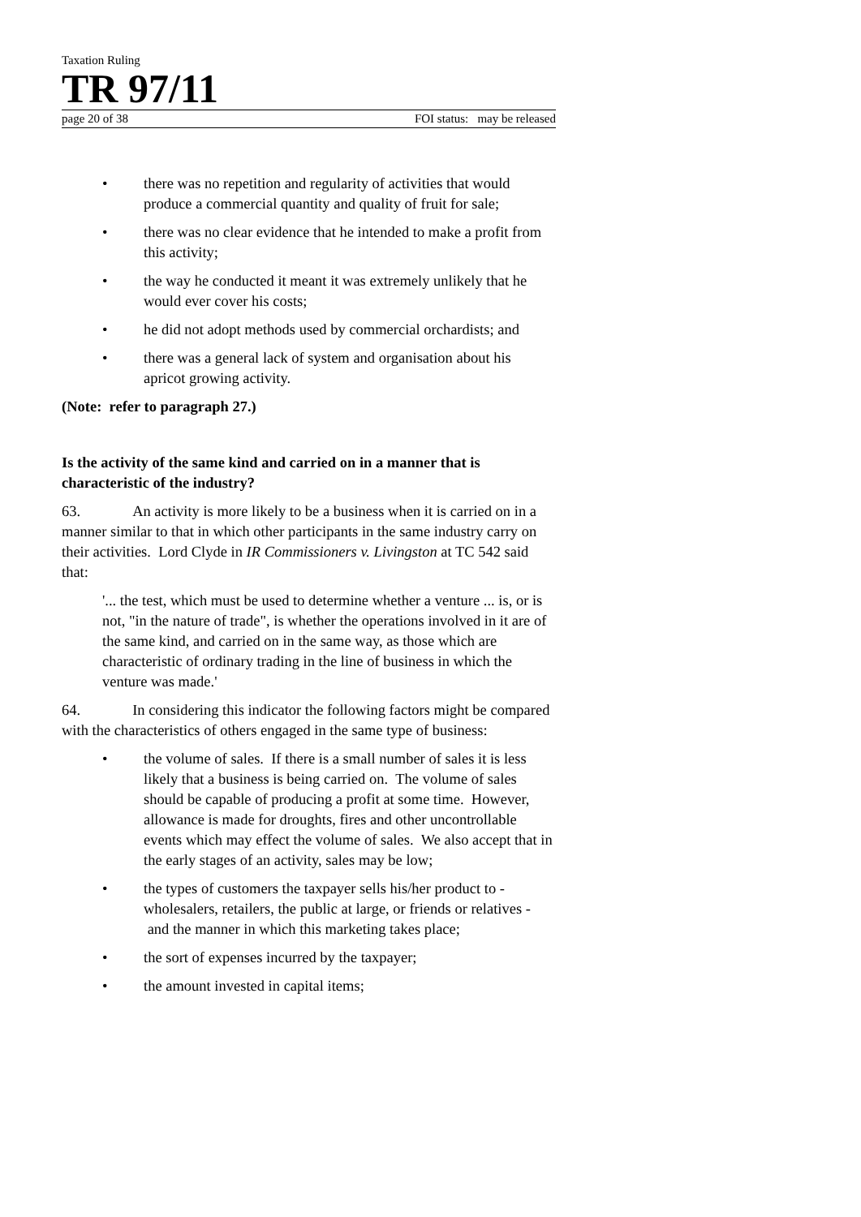Taxation Ruling
TR 97/11
page 20 of 38 FOI status: may be released
• there was no repetition and regularity of activities that would produce a commercial quantity and quality of fruit for sale;
• there was no clear evidence that he intended to make a profit from this activity;
• the way he conducted it meant it was extremely unlikely that he would ever cover his costs;
• he did not adopt methods used by commercial orchardists; and
• there was a general lack of system and organisation about his apricot growing activity.
(Note: refer to paragraph 27.)
Is the activity of the same kind and carried on in a manner that is characteristic of the industry?
63. An activity is more likely to be a business when it is carried on in a manner similar to that in which other participants in the same industry carry on their activities. Lord Clyde in IR Commissioners v. Livingston at TC 542 said that:
'... the test, which must be used to determine whether a venture ... is, or is not, "in the nature of trade", is whether the operations involved in it are of the same kind, and carried on in the same way, as those which are characteristic of ordinary trading in the line of business in which the venture was made.'
64. In considering this indicator the following factors might be compared with the characteristics of others engaged in the same type of business:
• the volume of sales. If there is a small number of sales it is less likely that a business is being carried on. The volume of sales should be capable of producing a profit at some time. However, allowance is made for droughts, fires and other uncontrollable events which may effect the volume of sales. We also accept that in the early stages of an activity, sales may be low;
• the types of customers the taxpayer sells his/her product to - wholesalers, retailers, the public at large, or friends or relatives - and the manner in which this marketing takes place;
• the sort of expenses incurred by the taxpayer;
• the amount invested in capital items;